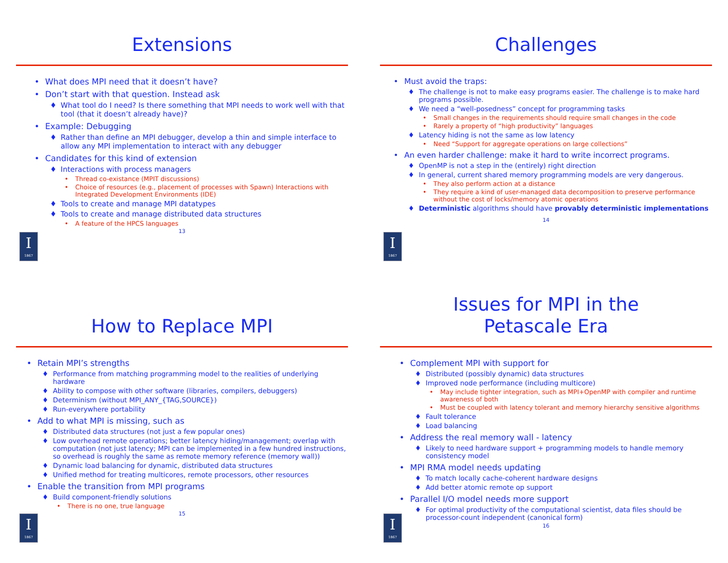Extensions
• What does MPI need that it doesn’t have?
• Don’t start with that question. Instead ask
♦ What tool do I need? Is there something that MPI needs to work well with that tool (that it doesn’t already have)?
• Example: Debugging
♦ Rather than define an MPI debugger, develop a thin and simple interface to allow any MPI implementation to interact with any debugger
• Candidates for this kind of extension
♦ Interactions with process managers
• Thread co-existance (MPIT discussions)
• Choice of resources (e.g., placement of processes with Spawn) Interactions with Integrated Development Environments (IDE)
♦ Tools to create and manage MPI datatypes
♦ Tools to create and manage distributed data structures
• A feature of the HPCS languages
13
I
1867
Challenges
• Must avoid the traps:
♦ The challenge is not to make easy programs easier. The challenge is to make hard programs possible.
♦ We need a “well-posedness” concept for programming tasks
• Small changes in the requirements should require small changes in the code
• Rarely a property of “high productivity” languages
♦ Latency hiding is not the same as low latency
• Need “Support for aggregate operations on large collections”
• An even harder challenge: make it hard to write incorrect programs.
♦ OpenMP is not a step in the (entirely) right direction
♦ In general, current shared memory programming models are very dangerous.
• They also perform action at a distance
• They require a kind of user-managed data decomposition to preserve performance without the cost of locks/memory atomic operations
♦ Deterministic algorithms should have provably deterministic implementations
14
I
1867
How to Replace MPI
• Retain MPI’s strengths
♦ Performance from matching programming model to the realities of underlying hardware
♦ Ability to compose with other software (libraries, compilers, debuggers)
♦ Determinism (without MPI_ANY_{TAG,SOURCE})
♦ Run-everywhere portability
• Add to what MPI is missing, such as
♦ Distributed data structures (not just a few popular ones)
♦ Low overhead remote operations; better latency hiding/management; overlap with computation (not just latency; MPI can be implemented in a few hundred instructions, so overhead is roughly the same as remote memory reference (memory wall))
♦ Dynamic load balancing for dynamic, distributed data structures
♦ Unified method for treating multicores, remote processors, other resources
• Enable the transition from MPI programs
♦ Build component-friendly solutions
• There is no one, true language
15
I
1867
Issues for MPI in the
Petascale Era
• Complement MPI with support for
♦ Distributed (possibly dynamic) data structures
♦ Improved node performance (including multicore)
• May include tighter integration, such as MPI+OpenMP with compiler and runtime awareness of both
• Must be coupled with latency tolerant and memory hierarchy sensitive algorithms
♦ Fault tolerance
♦ Load balancing
• Address the real memory wall - latency
♦ Likely to need hardware support + programming models to handle memory consistency model
• MPI RMA model needs updating
♦ To match locally cache-coherent hardware designs
♦ Add better atomic remote op support
• Parallel I/O model needs more support
♦ For optimal productivity of the computational scientist, data files should be processor-count independent (canonical form)
16
I
1867